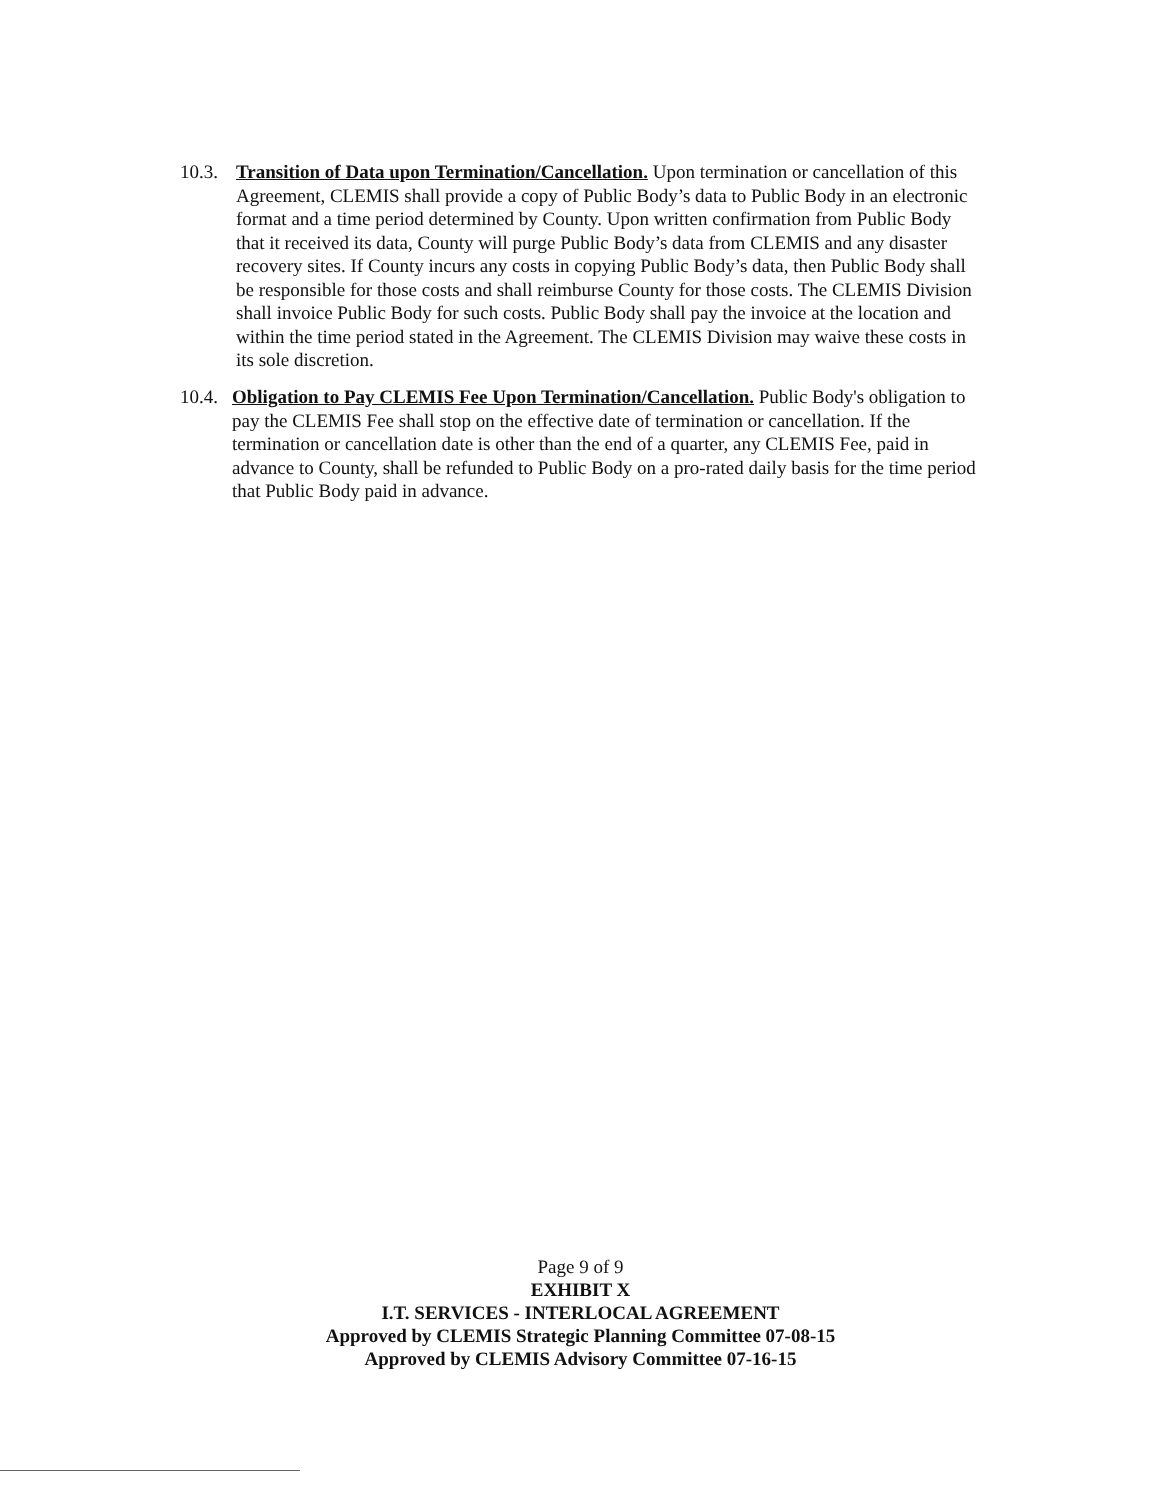10.3.
Transition of Data upon Termination/Cancellation. Upon termination or cancellation of this Agreement, CLEMIS shall provide a copy of Public Body’s data to Public Body in an electronic format and a time period determined by County. Upon written confirmation from Public Body that it received its data, County will purge Public Body’s data from CLEMIS and any disaster recovery sites. If County incurs any costs in copying Public Body’s data, then Public Body shall be responsible for those costs and shall reimburse County for those costs. The CLEMIS Division shall invoice Public Body for such costs. Public Body shall pay the invoice at the location and within the time period stated in the Agreement. The CLEMIS Division may waive these costs in its sole discretion.
10.4.
Obligation to Pay CLEMIS Fee Upon Termination/Cancellation. Public Body's obligation to pay the CLEMIS Fee shall stop on the effective date of termination or cancellation. If the termination or cancellation date is other than the end of a quarter, any CLEMIS Fee, paid in advance to County, shall be refunded to Public Body on a pro-rated daily basis for the time period that Public Body paid in advance.
Page 9 of 9
EXHIBIT X
I.T. SERVICES - INTERLOCAL AGREEMENT
Approved by CLEMIS Strategic Planning Committee 07-08-15
Approved by CLEMIS Advisory Committee 07-16-15